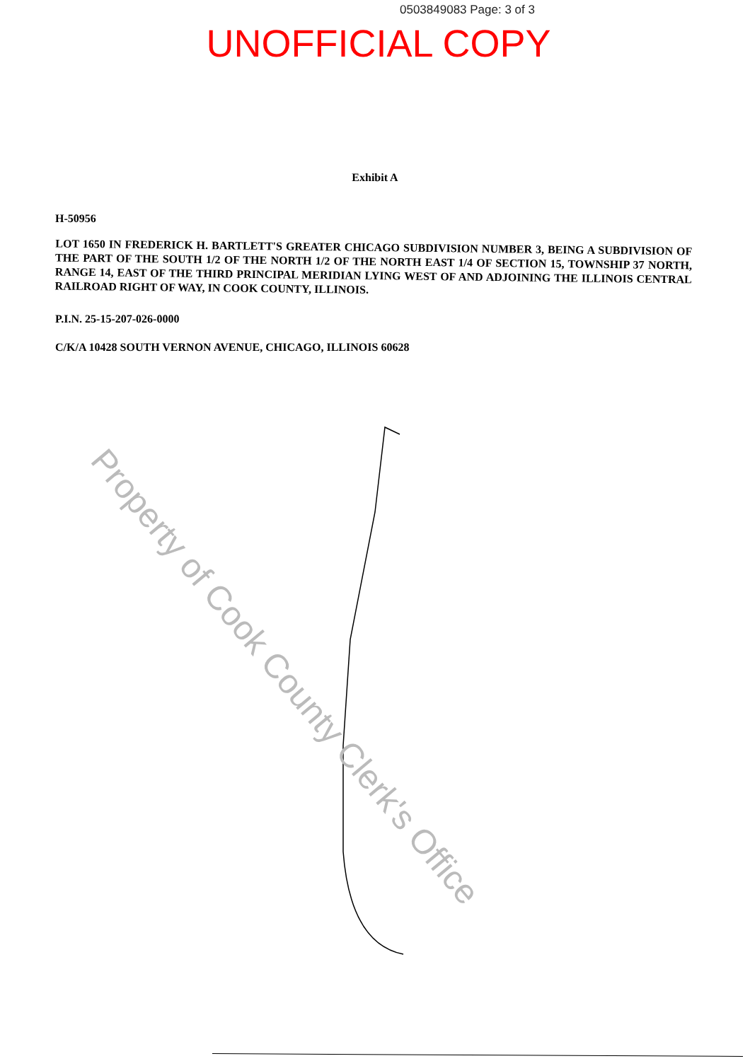0503849083 Page: 3 of 3
UNOFFICIAL COPY
Exhibit A
H-50956
LOT 1650 IN FREDERICK H. BARTLETT'S GREATER CHICAGO SUBDIVISION NUMBER 3, BEING A SUBDIVISION OF THE PART OF THE SOUTH 1/2 OF THE NORTH 1/2 OF THE NORTH EAST 1/4 OF SECTION 15, TOWNSHIP 37 NORTH, RANGE 14, EAST OF THE THIRD PRINCIPAL MERIDIAN LYING WEST OF AND ADJOINING THE ILLINOIS CENTRAL RAILROAD RIGHT OF WAY, IN COOK COUNTY, ILLINOIS.
P.I.N. 25-15-207-026-0000
C/K/A 10428 SOUTH VERNON AVENUE, CHICAGO, ILLINOIS 60628
Property of Cook County Clerk's Office